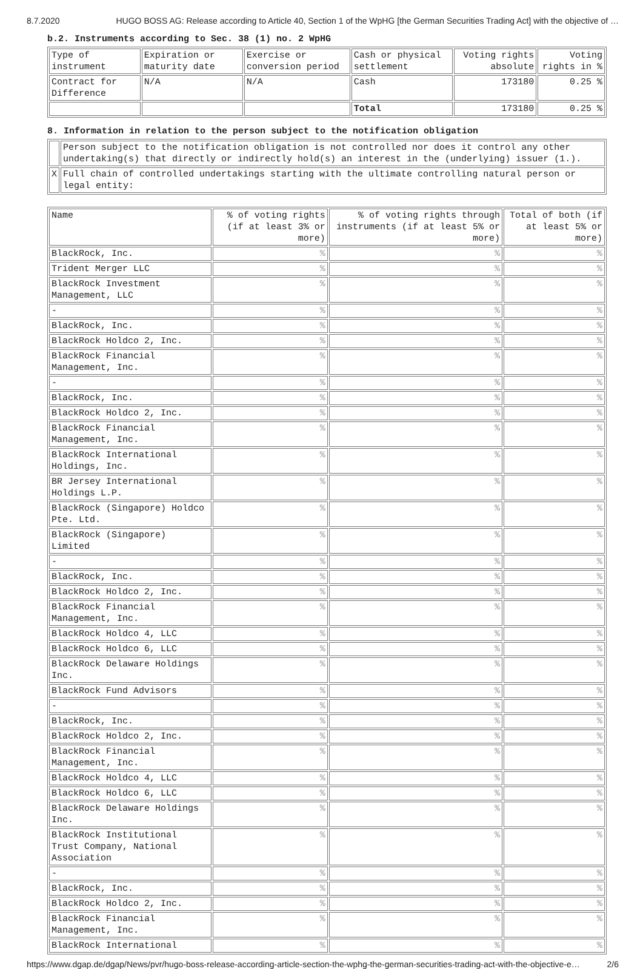8.7.2020 HUGO BOSS AG: Release according to Article 40, Section 1 of the WpHG [the German Securities Trading Act] with the objective of …
b.2. Instruments according to Sec. 38 (1) no. 2 WpHG
| Type of instrument | Expiration or maturity date | Exercise or conversion period | Cash or physical settlement | Voting rights absolute | Voting rights in % |
| Contract for Difference | N/A | N/A | Cash | 173180 | 0.25 % |
| | | | Total | 173180 | 0.25 % |
8. Information in relation to the person subject to the notification obligation
| | Person subject to the notification obligation is not controlled nor does it control any other undertaking(s) that directly or indirectly hold(s) an interest in the (underlying) issuer (1.). |
| X | Full chain of controlled undertakings starting with the ultimate controlling natural person or legal entity: |
| Name | % of voting rights (if at least 3% or more) | % of voting rights through instruments (if at least 5% or more) | Total of both (if at least 5% or more) |
| BlackRock, Inc. | % | % | % |
| Trident Merger LLC | % | % | % |
| BlackRock Investment Management, LLC | % | % | % |
| - | % | % | % |
| BlackRock, Inc. | % | % | % |
| BlackRock Holdco 2, Inc. | % | % | % |
| BlackRock Financial Management, Inc. | % | % | % |
| - | % | % | % |
| BlackRock, Inc. | % | % | % |
| BlackRock Holdco 2, Inc. | % | % | % |
| BlackRock Financial Management, Inc. | % | % | % |
| BlackRock International Holdings, Inc. | % | % | % |
| BR Jersey International Holdings L.P. | % | % | % |
| BlackRock (Singapore) Holdco Pte. Ltd. | % | % | % |
| BlackRock (Singapore) Limited | % | % | % |
| - | % | % | % |
| BlackRock, Inc. | % | % | % |
| BlackRock Holdco 2, Inc. | % | % | % |
| BlackRock Financial Management, Inc. | % | % | % |
| BlackRock Holdco 4, LLC | % | % | % |
| BlackRock Holdco 6, LLC | % | % | % |
| BlackRock Delaware Holdings Inc. | % | % | % |
| BlackRock Fund Advisors | % | % | % |
| - | % | % | % |
| BlackRock, Inc. | % | % | % |
| BlackRock Holdco 2, Inc. | % | % | % |
| BlackRock Financial Management, Inc. | % | % | % |
| BlackRock Holdco 4, LLC | % | % | % |
| BlackRock Holdco 6, LLC | % | % | % |
| BlackRock Delaware Holdings Inc. | % | % | % |
| BlackRock Institutional Trust Company, National Association | % | % | % |
| - | % | % | % |
| BlackRock, Inc. | % | % | % |
| BlackRock Holdco 2, Inc. | % | % | % |
| BlackRock Financial Management, Inc. | % | % | % |
| BlackRock International | % | % | % |
https://www.dgap.de/dgap/News/pvr/hugo-boss-release-according-article-section-the-wphg-the-german-securities-trading-act-with-the-objective-e… 2/6